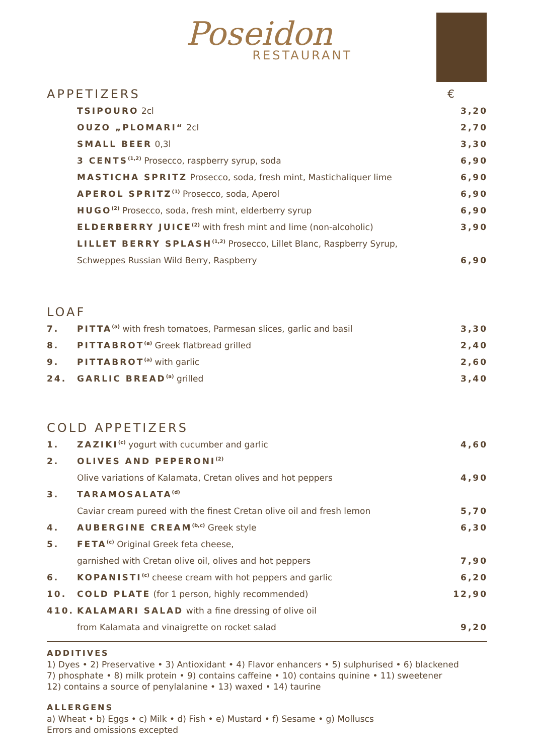Poseidon
RESTAURANT
| APPETIZERS | | € |
| | TSIPOURO 2cl | 3,20 |
| | OUZO „PLOMARI“ 2cl | 2,70 |
| | SMALL BEER 0,3l | 3,30 |
| | 3 CENTS<sup>(1,2)</sup> Prosecco, raspberry syrup, soda | 6,90 |
| | MASTICHA SPRITZ Prosecco, soda, fresh mint, Mastichaliquer lime | 6,90 |
| | APEROL SPRITZ<sup>(1)</sup> Prosecco, soda, Aperol | 6,90 |
| | HUGO<sup>(2)</sup> Prosecco, soda, fresh mint, elderberry syrup | 6,90 |
| | ELDERBERRY JUICE<sup>(2)</sup> with fresh mint and lime (non-alcoholic) | 3,90 |
| | LILLET BERRY SPLASH<sup>(1,2)</sup> Prosecco, Lillet Blanc, Raspberry Syrup, | |
| | Schweppes Russian Wild Berry, Raspberry | 6,90 |
| LOAF | | |
| 7. | PITTA<sup>(a)</sup> with fresh tomatoes, Parmesan slices, garlic and basil | 3,30 |
| 8. | PITTABROT<sup>(a)</sup> Greek flatbread grilled | 2,40 |
| 9. | PITTABROT<sup>(a)</sup> with garlic | 2,60 |
| 24. | GARLIC BREAD<sup>(a)</sup> grilled | 3,40 |
| COLD APPETIZERS | | |
| 1. | ZAZIKI<sup>(c)</sup> yogurt with cucumber and garlic | 4,60 |
| 2. | OLIVES AND PEPERONI<sup>(2)</sup> | |
| | Olive variations of Kalamata, Cretan olives and hot peppers | 4,90 |
| 3. | TARAMOSALATA<sup>(d)</sup> | |
| | Caviar cream pureed with the finest Cretan olive oil and fresh lemon | 5,70 |
| 4. | AUBERGINE CREAM<sup>(b,c)</sup> Greek style | 6,30 |
| 5. | FETA<sup>(c)</sup> Original Greek feta cheese, | |
| | garnished with Cretan olive oil, olives and hot peppers | 7,90 |
| 6. | KOPANISTI<sup>(c)</sup> cheese cream with hot peppers and garlic | 6,20 |
| 10. | COLD PLATE (for 1 person, highly recommended) | 12,90 |
| 410. | KALAMARI SALAD with a fine dressing of olive oil | |
| | from Kalamata and vinaigrette on rocket salad | 9,20 |
ADDITIVES
1) Dyes • 2) Preservative • 3) Antioxidant • 4) Flavor enhancers • 5) sulphurised • 6) blackened
7) phosphate • 8) milk protein • 9) contains caffeine • 10) contains quinine • 11) sweetener
12) contains a source of penylalanine • 13) waxed • 14) taurine
ALLERGENS
a) Wheat • b) Eggs • c) Milk • d) Fish • e) Mustard • f) Sesame • g) Molluscs
Errors and omissions excepted